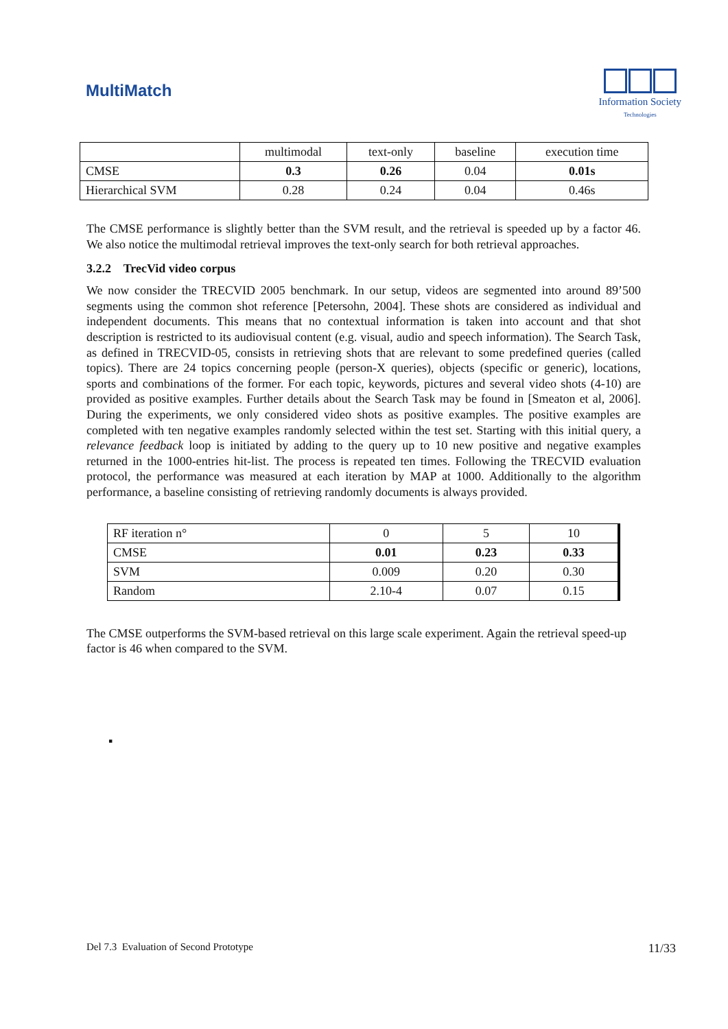MultiMatch
Information Society
Technologies
| | multimodal | text-only | baseline | execution time |
| CMSE | 0.3 | 0.26 | 0.04 | 0.01s |
| Hierarchical SVM | 0.28 | 0.24 | 0.04 | 0.46s |
The CMSE performance is slightly better than the SVM result, and the retrieval is speeded up by a factor 46. We also notice the multimodal retrieval improves the text-only search for both retrieval approaches.
3.2.2 TrecVid video corpus
We now consider the TRECVID 2005 benchmark. In our setup, videos are segmented into around 89’500 segments using the common shot reference [Petersohn, 2004]. These shots are considered as individual and independent documents. This means that no contextual information is taken into account and that shot description is restricted to its audiovisual content (e.g. visual, audio and speech information). The Search Task, as defined in TRECVID-05, consists in retrieving shots that are relevant to some predefined queries (called topics). There are 24 topics concerning people (person-X queries), objects (specific or generic), locations, sports and combinations of the former. For each topic, keywords, pictures and several video shots (4-10) are provided as positive examples. Further details about the Search Task may be found in [Smeaton et al, 2006]. During the experiments, we only considered video shots as positive examples. The positive examples are completed with ten negative examples randomly selected within the test set. Starting with this initial query, a relevance feedback loop is initiated by adding to the query up to 10 new positive and negative examples returned in the 1000-entries hit-list. The process is repeated ten times. Following the TRECVID evaluation protocol, the performance was measured at each iteration by MAP at 1000. Additionally to the algorithm performance, a baseline consisting of retrieving randomly documents is always provided.
| RF iteration n° | 0 | 5 | 10 |
| CMSE | 0.01 | 0.23 | 0.33 |
| SVM | 0.009 | 0.20 | 0.30 |
| Random | 2.10-4 | 0.07 | 0.15 |
The CMSE outperforms the SVM-based retrieval on this large scale experiment. Again the retrieval speed-up factor is 46 when compared to the SVM.
▪
Del 7.3 Evaluation of Second Prototype 11/33